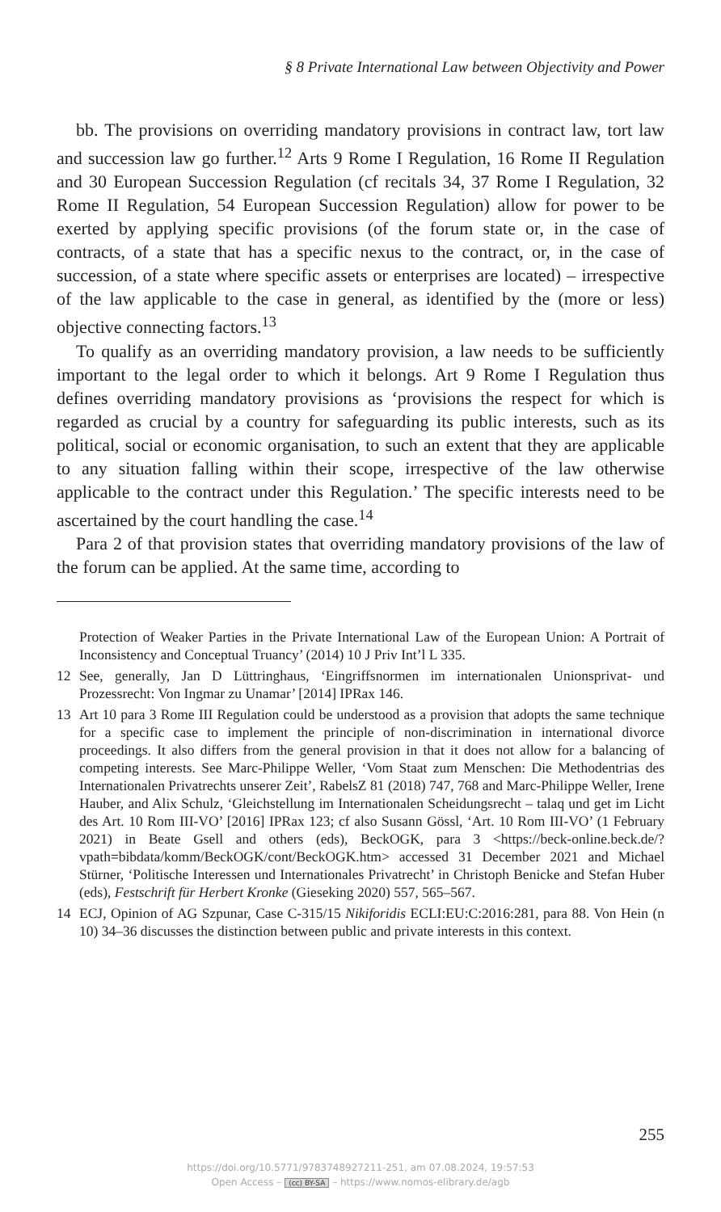§ 8 Private International Law between Objectivity and Power
bb. The provisions on overriding mandatory provisions in contract law, tort law and succession law go further.<sup>12</sup> Arts 9 Rome I Regulation, 16 Rome II Regulation and 30 European Succession Regulation (cf recitals 34, 37 Rome I Regulation, 32 Rome II Regulation, 54 European Succession Regulation) allow for power to be exerted by applying specific provisions (of the forum state or, in the case of contracts, of a state that has a specific nexus to the contract, or, in the case of succession, of a state where specific assets or enterprises are located) – irrespective of the law applicable to the case in general, as identified by the (more or less) objective connecting factors.<sup>13</sup>
To qualify as an overriding mandatory provision, a law needs to be sufficiently important to the legal order to which it belongs. Art 9 Rome I Regulation thus defines overriding mandatory provisions as ‘provisions the respect for which is regarded as crucial by a country for safeguarding its public interests, such as its political, social or economic organisation, to such an extent that they are applicable to any situation falling within their scope, irrespective of the law otherwise applicable to the contract under this Regulation.’ The specific interests need to be ascertained by the court handling the case.<sup>14</sup>
Para 2 of that provision states that overriding mandatory provisions of the law of the forum can be applied. At the same time, according to
Protection of Weaker Parties in the Private International Law of the European Union: A Portrait of Inconsistency and Conceptual Truancy’ (2014) 10 J Priv Int’l L 335.
12 See, generally, Jan D Lüttringhaus, ‘Eingriffsnormen im internationalen Unionsprivat- und Prozessrecht: Von Ingmar zu Unamar’ [2014] IPRax 146.
13 Art 10 para 3 Rome III Regulation could be understood as a provision that adopts the same technique for a specific case to implement the principle of non-discrimination in international divorce proceedings. It also differs from the general provision in that it does not allow for a balancing of competing interests. See Marc-Philippe Weller, ‘Vom Staat zum Menschen: Die Methodentrias des Internationalen Privatrechts unserer Zeit’, RabelsZ 81 (2018) 747, 768 and Marc-Philippe Weller, Irene Hauber, and Alix Schulz, ‘Gleichstellung im Internationalen Scheidungsrecht – talaq und get im Licht des Art. 10 Rom III-VO’ [2016] IPRax 123; cf also Susann Gössl, ‘Art. 10 Rom III-VO’ (1 February 2021) in Beate Gsell and others (eds), BeckOGK, para 3 <https://beck-online.beck.de/?vpath=bibdata/komm/BeckOGK/cont/BeckOGK.htm> accessed 31 December 2021 and Michael Stürner, ‘Politische Interessen und Internationales Privatrecht’ in Christoph Benicke and Stefan Huber (eds), Festschrift für Herbert Kronke (Gieseking 2020) 557, 565–567.
14 ECJ, Opinion of AG Szpunar, Case C-315/15 Nikiforidis ECLI:EU:C:2016:281, para 88. Von Hein (n 10) 34–36 discusses the distinction between public and private interests in this context.
255
https://doi.org/10.5771/9783748927211-251, am 07.08.2024, 19:57:53
Open Access – (cc) BY-SA – https://www.nomos-elibrary.de/agb